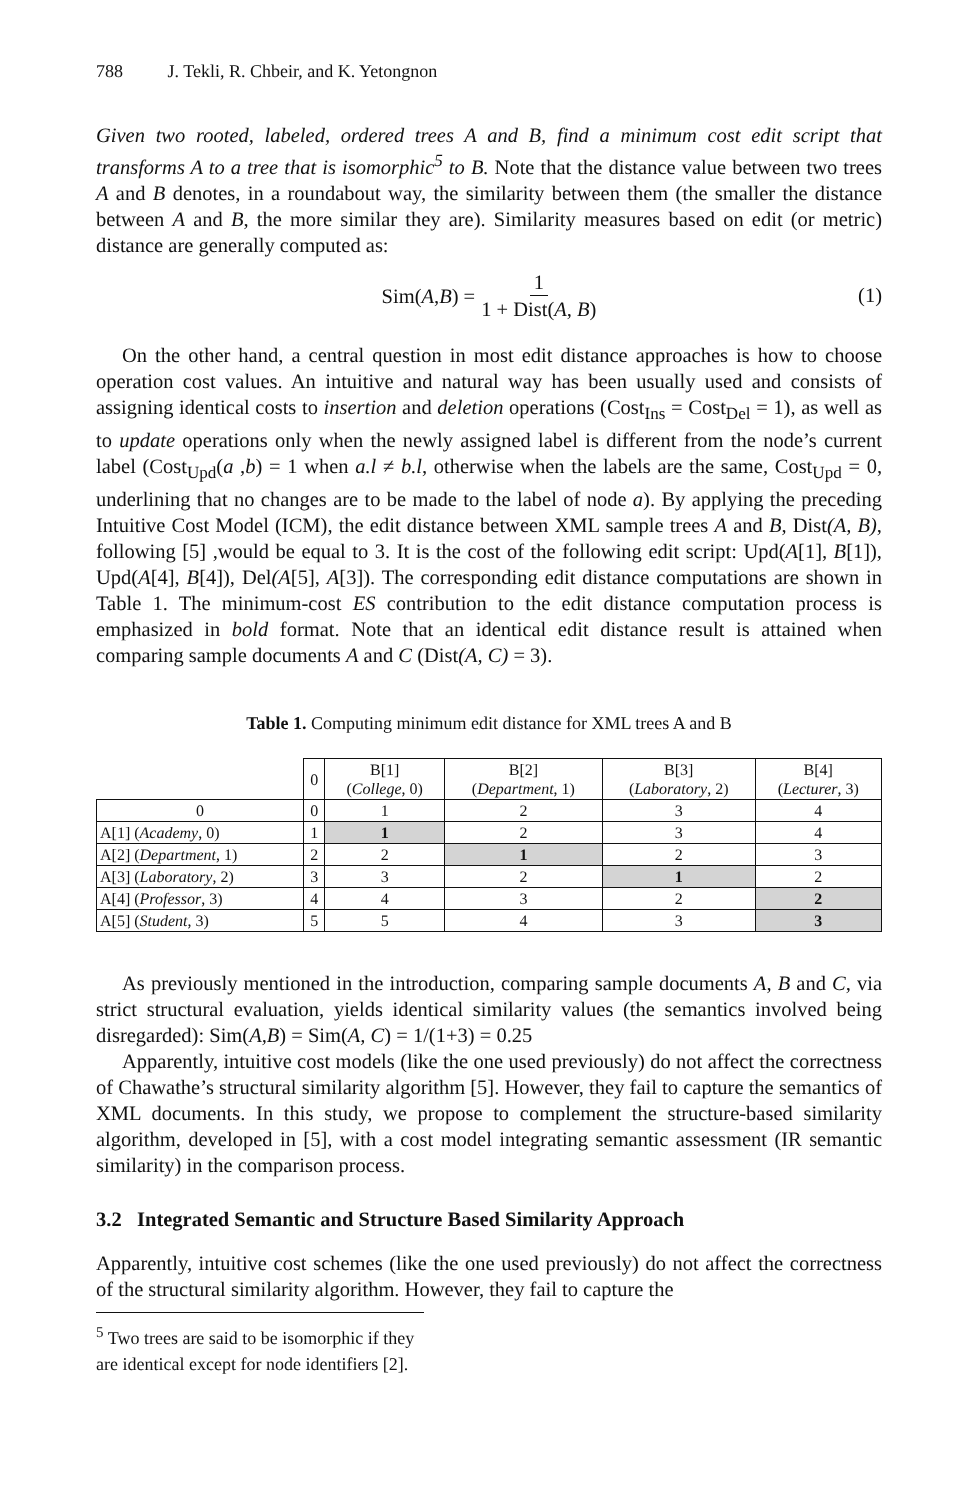788 J. Tekli, R. Chbeir, and K. Yetongnon
Given two rooted, labeled, ordered trees A and B, find a minimum cost edit script that transforms A to a tree that is isomorphic<sup>5</sup> to B. Note that the distance value between two trees A and B denotes, in a roundabout way, the similarity between them (the smaller the distance between A and B, the more similar they are). Similarity measures based on edit (or metric) distance are generally computed as:
Sim(A, B) = 1 1 + Dist(A, B)
(1)
On the other hand, a central question in most edit distance approaches is how to choose operation cost values. An intuitive and natural way has been usually used and consists of assigning identical costs to insertion and deletion operations (Cost<sub>Ins</sub> = Cost<sub>Del</sub> = 1), as well as to update operations only when the newly assigned label is different from the node’s current label (Cost<sub>Upd</sub>(a ,b) = 1 when a.l ≠ b.l, otherwise when the labels are the same, Cost<sub>Upd</sub> = 0, underlining that no changes are to be made to the label of node a). By applying the preceding Intuitive Cost Model (ICM), the edit distance between XML sample trees A and B, Dist(A, B), following [5] ,would be equal to 3. It is the cost of the following edit script: Upd(A[1], B[1]), Upd(A[4], B[4]), Del(A[5], A[3]). The corresponding edit distance computations are shown in Table 1. The minimum-cost ES contribution to the edit distance computation process is emphasized in bold format. Note that an identical edit distance result is attained when comparing sample documents A and C (Dist(A, C) = 3).
Table 1. Computing minimum edit distance for XML trees A and B
| | 0 | B[1] ( College , 0) | B[2] ( Department , 1) | B[3] ( Laboratory , 2) | B[4] ( Lecturer , 3) |
| --- | --- | --- | --- | --- | --- |
| 0 | 0 | 1 | 2 | 3 | 4 |
| A[1] ( Academy , 0) | 1 | 1 | 2 | 3 | 4 |
| A[2] ( Department , 1) | 2 | 2 | 1 | 2 | 3 |
| A[3] ( Laboratory , 2) | 3 | 3 | 2 | 1 | 2 |
| A[4] ( Professor , 3) | 4 | 4 | 3 | 2 | 2 |
| A[5] ( Student , 3) | 5 | 5 | 4 | 3 | 3 |
As previously mentioned in the introduction, comparing sample documents A, B and C, via strict structural evaluation, yields identical similarity values (the semantics involved being disregarded): Sim(A,B) = Sim(A, C) = 1/(1+3) = 0.25
Apparently, intuitive cost models (like the one used previously) do not affect the correctness of Chawathe’s structural similarity algorithm [5]. However, they fail to capture the semantics of XML documents. In this study, we propose to complement the structure-based similarity algorithm, developed in [5], with a cost model integrating semantic assessment (IR semantic similarity) in the comparison process.
3.2 Integrated Semantic and Structure Based Similarity Approach
Apparently, intuitive cost schemes (like the one used previously) do not affect the correctness of the structural similarity algorithm. However, they fail to capture the
<sup>5</sup> Two trees are said to be isomorphic if they are identical except for node identifiers [2].